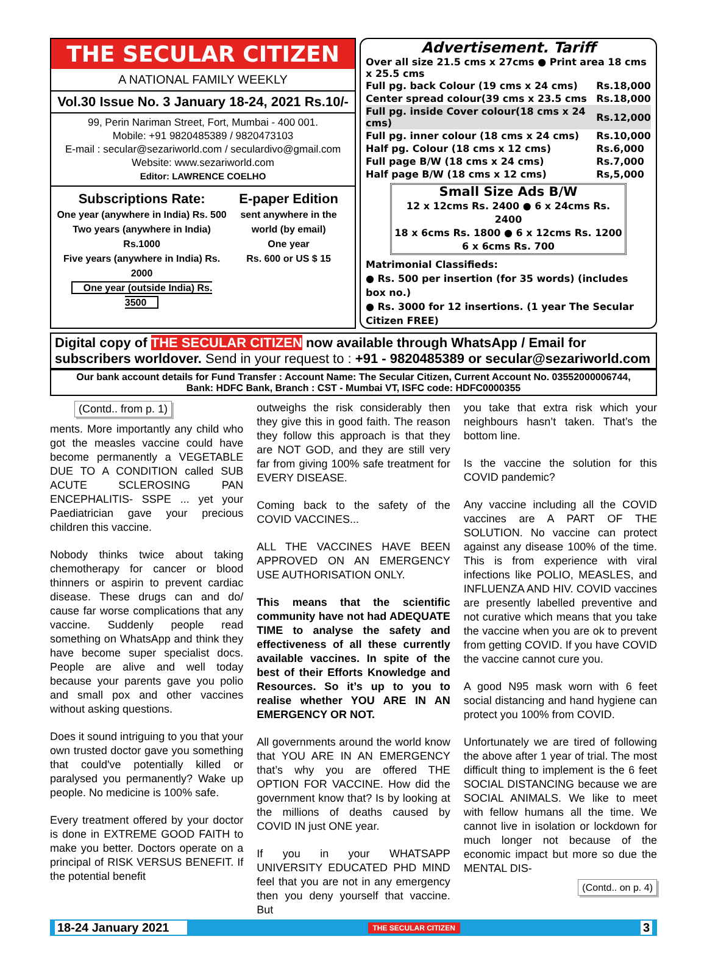THE SECULAR CITIZEN
A NATIONAL FAMILY WEEKLY
Vol.30 Issue No. 3 January 18-24, 2021 Rs.10/-
99, Perin Nariman Street, Fort, Mumbai - 400 001.
Mobile: +91 9820485389 / 9820473103
E-mail : secular@sezariworld.com / seculardivo@gmail.com
Website: www.sezariworld.com
Editor: LAWRENCE COELHO
Subscriptions Rate:
One year (anywhere in India) Rs. 500
Two years (anywhere in India) Rs.1000
Five years (anywhere in India) Rs. 2000
One year (outside India) Rs. 3500
E-paper Edition
sent anywhere in the world (by email)
One year
Rs. 600 or US $ 15
Advertisement. Tariff
Over all size 21.5 cms x 27cms ● Print area 18 cms x 25.5 cms
| Full pg. back Colour (19 cms x 24 cms) | Rs. | 18,000 |
| Center spread colour(39 cms x 23.5 cms | Rs. | 18,000 |
| Full pg. inside Cover colour(18 cms x 24 cms) | Rs. | 12,000 |
| Full pg. inner colour (18 cms x 24 cms) | Rs. | 10,000 |
| Half pg. Colour (18 cms x 12 cms) | Rs. | 6,000 |
| Full page B/W (18 cms x 24 cms) | Rs. | 7,000 |
| Half page B/W (18 cms x 12 cms) | Rs, | 5,000 |
Small Size Ads B/W
12 x 12cms Rs. 2400 ● 6 x 24cms Rs. 2400
18 x 6cms Rs. 1800 ● 6 x 12cms Rs. 1200
6 x 6cms Rs. 700
Matrimonial Classifieds:
● Rs. 500 per insertion (for 35 words) (includes box no.)
● Rs. 3000 for 12 insertions. (1 year The Secular Citizen FREE)
Digital copy of THE SECULAR CITIZEN now available through WhatsApp / Email for subscribers worldover. Send in your request to : +91 - 9820485389 or secular@sezariworld.com
Our bank account details for Fund Transfer : Account Name: The Secular Citizen, Current Account No. 03552000006744,
Bank: HDFC Bank, Branch : CST - Mumbai VT, ISFC code: HDFC0000355
(Contd.. from p. 1)
ments. More importantly any child who got the measles vaccine could have become permanently a VEGETABLE DUE TO A CONDITION called SUB ACUTE SCLEROSING PAN ENCEPHALITIS- SSPE ... yet your Paediatrician gave your precious children this vaccine.
Nobody thinks twice about taking chemotherapy for cancer or blood thinners or aspirin to prevent cardiac disease. These drugs can and do/ cause far worse complications that any vaccine. Suddenly people read something on WhatsApp and think they have become super specialist docs. People are alive and well today because your parents gave you polio and small pox and other vaccines without asking questions.
Does it sound intriguing to you that your own trusted doctor gave you something that could've potentially killed or paralysed you permanently? Wake up people. No medicine is 100% safe.
Every treatment offered by your doctor is done in EXTREME GOOD FAITH to make you better. Doctors operate on a principal of RISK VERSUS BENEFIT. If the potential benefit
outweighs the risk considerably then they give this in good faith. The reason they follow this approach is that they are NOT GOD, and they are still very far from giving 100% safe treatment for EVERY DISEASE.
Coming back to the safety of the COVID VACCINES...
ALL THE VACCINES HAVE BEEN APPROVED ON AN EMERGENCY USE AUTHORISATION ONLY.
This means that the scientific community have not had ADEQUATE TIME to analyse the safety and effectiveness of all these currently available vaccines. In spite of the best of their Efforts Knowledge and Resources. So it’s up to you to realise whether YOU ARE IN AN EMERGENCY OR NOT.
All governments around the world know that YOU ARE IN AN EMERGENCY that’s why you are offered THE OPTION FOR VACCINE. How did the government know that? Is by looking at the millions of deaths caused by COVID IN just ONE year.
If you in your WHATSAPP UNIVERSITY EDUCATED PHD MIND feel that you are not in any emergency then you deny yourself that vaccine. But
you take that extra risk which your neighbours hasn’t taken. That’s the bottom line.
Is the vaccine the solution for this COVID pandemic?
Any vaccine including all the COVID vaccines are A PART OF THE SOLUTION. No vaccine can protect against any disease 100% of the time. This is from experience with viral infections like POLIO, MEASLES, and INFLUENZA AND HIV. COVID vaccines are presently labelled preventive and not curative which means that you take the vaccine when you are ok to prevent from getting COVID. If you have COVID the vaccine cannot cure you.
A good N95 mask worn with 6 feet social distancing and hand hygiene can protect you 100% from COVID.
Unfortunately we are tired of following the above after 1 year of trial. The most difficult thing to implement is the 6 feet SOCIAL DISTANCING because we are SOCIAL ANIMALS. We like to meet with fellow humans all the time. We cannot live in isolation or lockdown for much longer not because of the economic impact but more so due the MENTAL DIS-
(Contd.. on p. 4)
18-24 January 2021 THE SECULAR CITIZEN 3